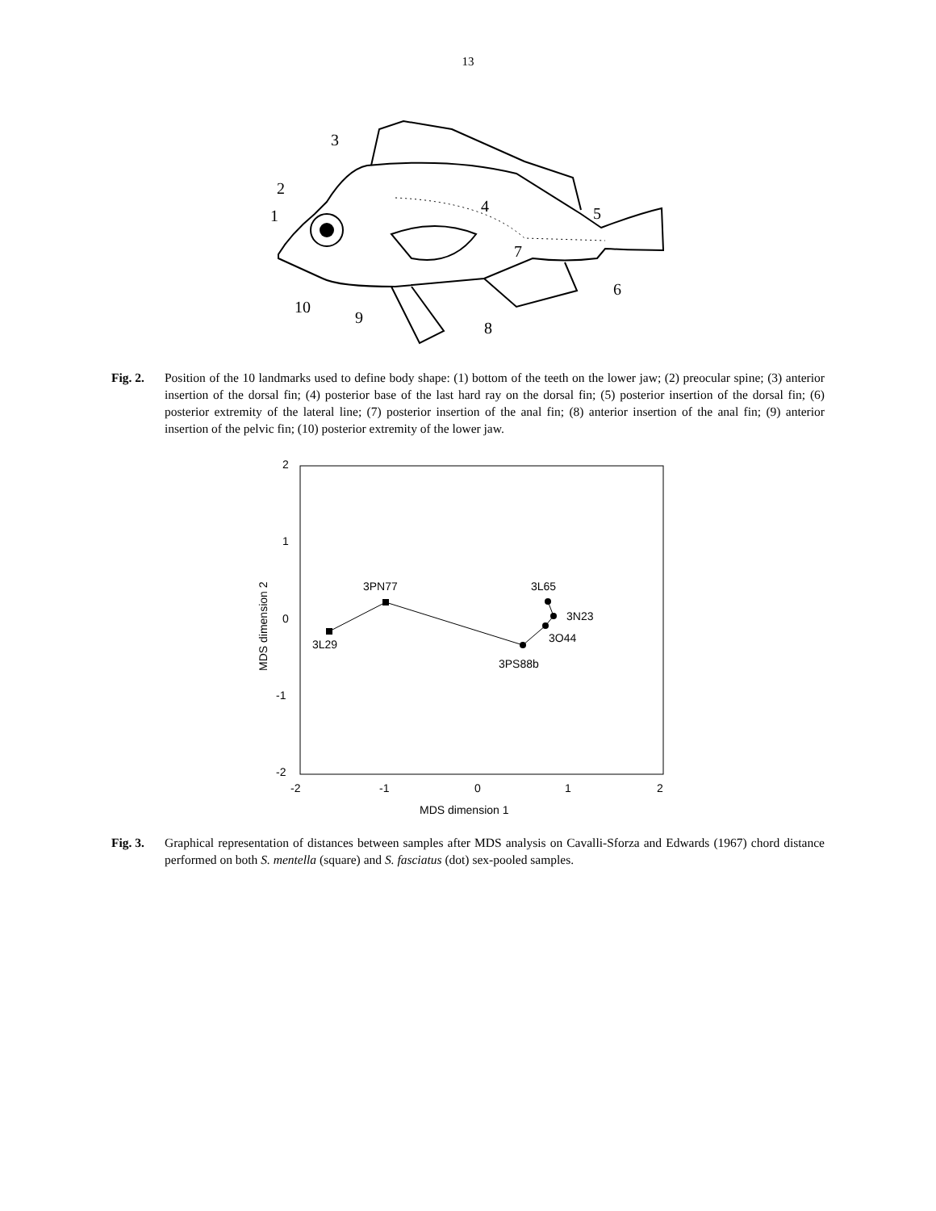13
3
2
1
4
5
7
6
10
9
8
Fig. 2. Position of the 10 landmarks used to define body shape: (1) bottom of the teeth on the lower jaw; (2) preocular spine; (3) anterior insertion of the dorsal fin; (4) posterior base of the last hard ray on the dorsal fin; (5) posterior insertion of the dorsal fin; (6) posterior extremity of the lateral line; (7) posterior insertion of the anal fin; (8) anterior insertion of the anal fin; (9) anterior insertion of the pelvic fin; (10) posterior extremity of the lower jaw.
2
1
0
-1
-2
-2
-1
0
1
2
MDS dimension 1
MDS dimension 2
3L29
3PN77
3L65
3N23
3O44
3PS88b
Fig. 3. Graphical representation of distances between samples after MDS analysis on Cavalli-Sforza and Edwards (1967) chord distance performed on both S. mentella (square) and S. fasciatus (dot) sex-pooled samples.